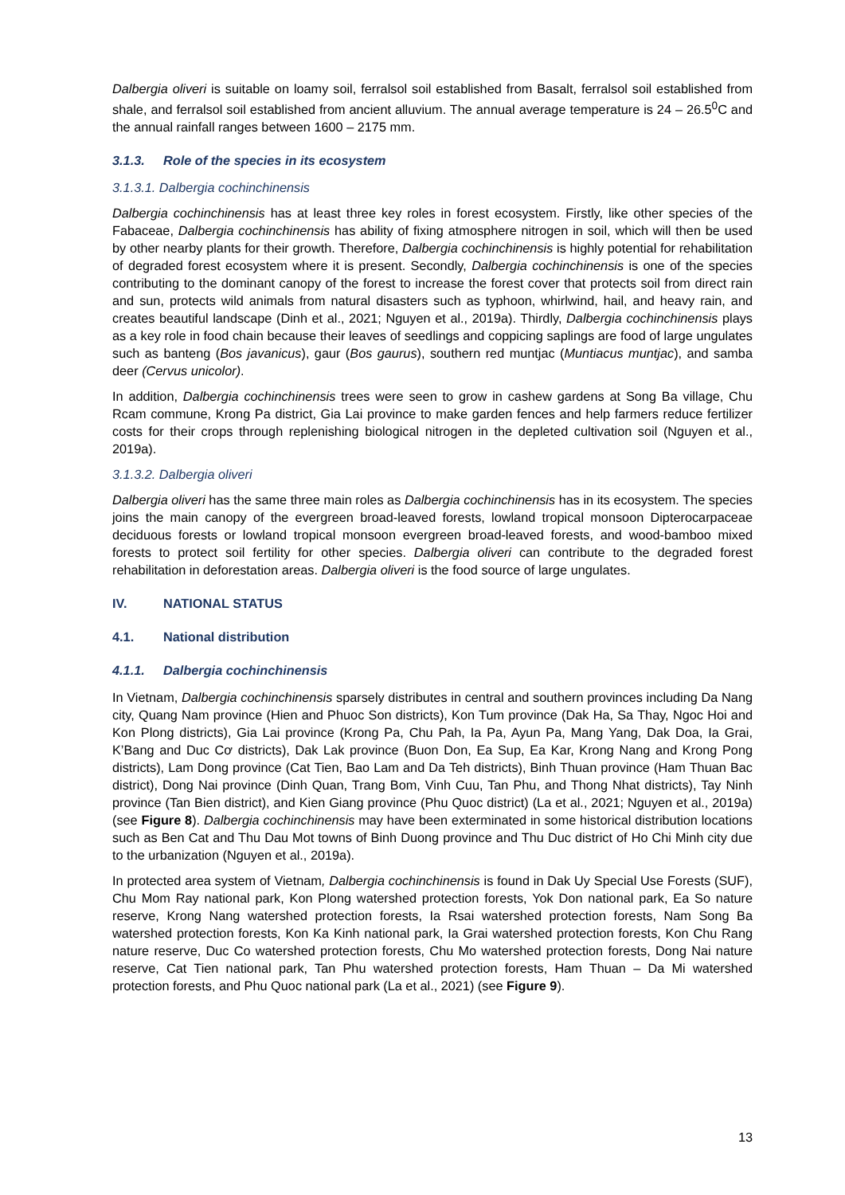Dalbergia oliveri is suitable on loamy soil, ferralsol soil established from Basalt, ferralsol soil established from shale, and ferralsol soil established from ancient alluvium. The annual average temperature is 24 – 26.5<sup>0</sup>C and the annual rainfall ranges between 1600 – 2175 mm.
3.1.3. Role of the species in its ecosystem
3.1.3.1. Dalbergia cochinchinensis
Dalbergia cochinchinensis has at least three key roles in forest ecosystem. Firstly, like other species of the Fabaceae, Dalbergia cochinchinensis has ability of fixing atmosphere nitrogen in soil, which will then be used by other nearby plants for their growth. Therefore, Dalbergia cochinchinensis is highly potential for rehabilitation of degraded forest ecosystem where it is present. Secondly, Dalbergia cochinchinensis is one of the species contributing to the dominant canopy of the forest to increase the forest cover that protects soil from direct rain and sun, protects wild animals from natural disasters such as typhoon, whirlwind, hail, and heavy rain, and creates beautiful landscape (Dinh et al., 2021; Nguyen et al., 2019a). Thirdly, Dalbergia cochinchinensis plays as a key role in food chain because their leaves of seedlings and coppicing saplings are food of large ungulates such as banteng (Bos javanicus), gaur (Bos gaurus), southern red muntjac (Muntiacus muntjac), and samba deer (Cervus unicolor).
In addition, Dalbergia cochinchinensis trees were seen to grow in cashew gardens at Song Ba village, Chu Rcam commune, Krong Pa district, Gia Lai province to make garden fences and help farmers reduce fertilizer costs for their crops through replenishing biological nitrogen in the depleted cultivation soil (Nguyen et al., 2019a).
3.1.3.2. Dalbergia oliveri
Dalbergia oliveri has the same three main roles as Dalbergia cochinchinensis has in its ecosystem. The species joins the main canopy of the evergreen broad-leaved forests, lowland tropical monsoon Dipterocarpaceae deciduous forests or lowland tropical monsoon evergreen broad-leaved forests, and wood-bamboo mixed forests to protect soil fertility for other species. Dalbergia oliveri can contribute to the degraded forest rehabilitation in deforestation areas. Dalbergia oliveri is the food source of large ungulates.
IV. NATIONAL STATUS
4.1. National distribution
4.1.1. Dalbergia cochinchinensis
In Vietnam, Dalbergia cochinchinensis sparsely distributes in central and southern provinces including Da Nang city, Quang Nam province (Hien and Phuoc Son districts), Kon Tum province (Dak Ha, Sa Thay, Ngoc Hoi and Kon Plong districts), Gia Lai province (Krong Pa, Chu Pah, Ia Pa, Ayun Pa, Mang Yang, Dak Doa, Ia Grai, K’Bang and Duc Cơ districts), Dak Lak province (Buon Don, Ea Sup, Ea Kar, Krong Nang and Krong Pong districts), Lam Dong province (Cat Tien, Bao Lam and Da Teh districts), Binh Thuan province (Ham Thuan Bac district), Dong Nai province (Dinh Quan, Trang Bom, Vinh Cuu, Tan Phu, and Thong Nhat districts), Tay Ninh province (Tan Bien district), and Kien Giang province (Phu Quoc district) (La et al., 2021; Nguyen et al., 2019a) (see Figure 8). Dalbergia cochinchinensis may have been exterminated in some historical distribution locations such as Ben Cat and Thu Dau Mot towns of Binh Duong province and Thu Duc district of Ho Chi Minh city due to the urbanization (Nguyen et al., 2019a).
In protected area system of Vietnam, Dalbergia cochinchinensis is found in Dak Uy Special Use Forests (SUF), Chu Mom Ray national park, Kon Plong watershed protection forests, Yok Don national park, Ea So nature reserve, Krong Nang watershed protection forests, Ia Rsai watershed protection forests, Nam Song Ba watershed protection forests, Kon Ka Kinh national park, Ia Grai watershed protection forests, Kon Chu Rang nature reserve, Duc Co watershed protection forests, Chu Mo watershed protection forests, Dong Nai nature reserve, Cat Tien national park, Tan Phu watershed protection forests, Ham Thuan – Da Mi watershed protection forests, and Phu Quoc national park (La et al., 2021) (see Figure 9).
13